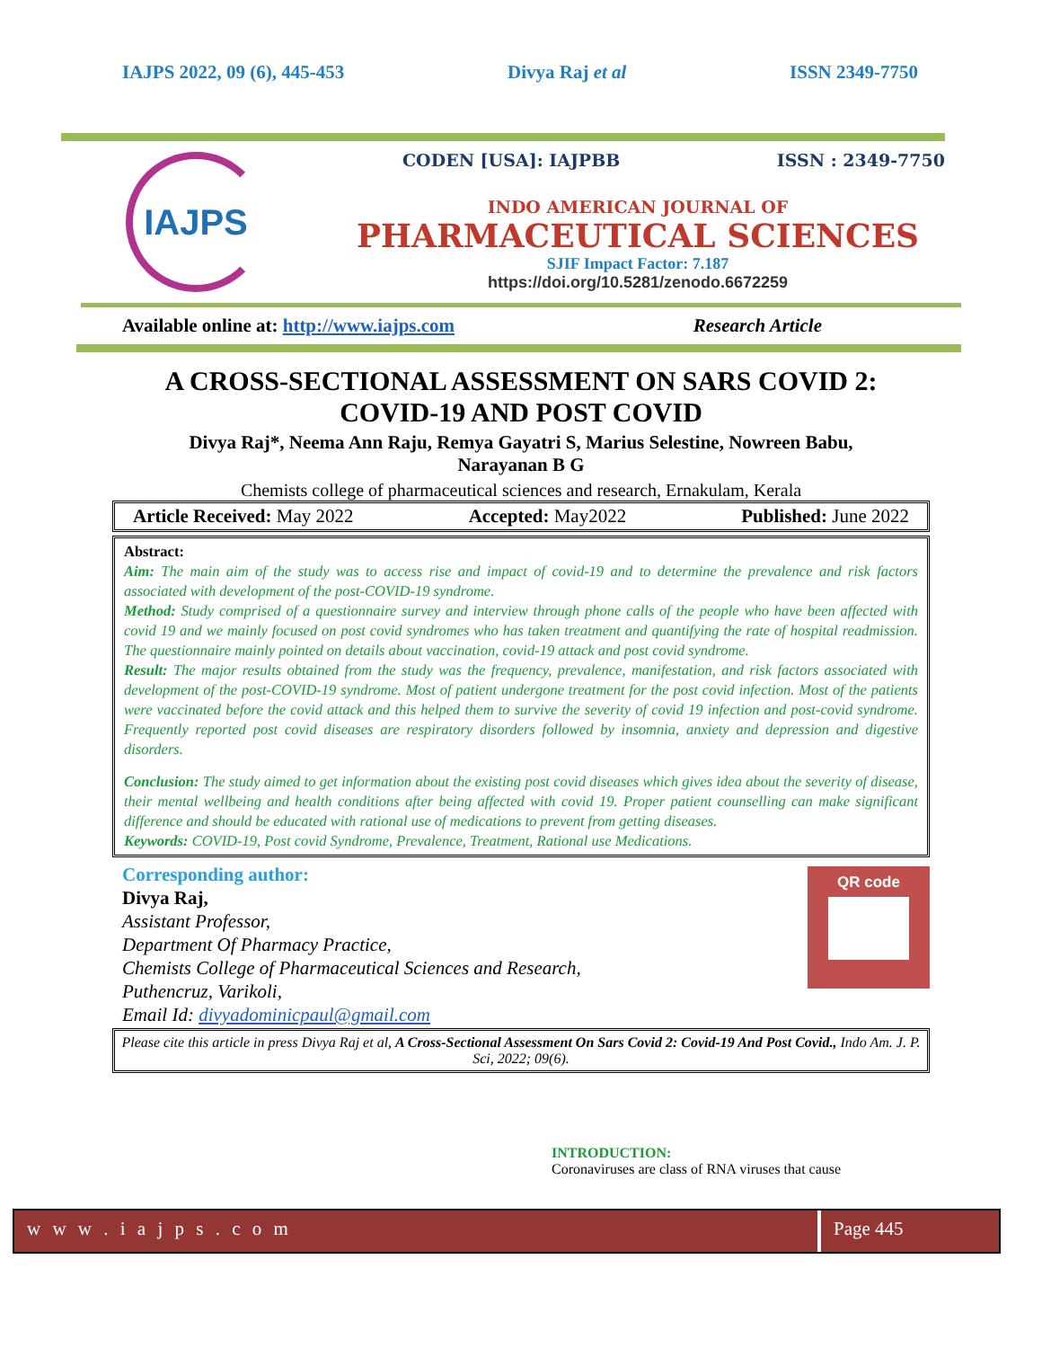IAJPS 2022, 09 (6), 445-453 Divya Raj et al ISSN 2349-7750
IAJPS
CODEN [USA]: IAJPBB ISSN : 2349-7750
INDO AMERICAN JOURNAL OF
PHARMACEUTICAL SCIENCES
SJIF Impact Factor: 7.187
https://doi.org/10.5281/zenodo.6672259
Available online at: http://www.iajps.com Research Article
A CROSS-SECTIONAL ASSESSMENT ON SARS COVID 2:
COVID-19 AND POST COVID
Divya Raj*, Neema Ann Raju, Remya Gayatri S, Marius Selestine, Nowreen Babu,
Narayanan B G
Chemists college of pharmaceutical sciences and research, Ernakulam, Kerala
Article Received: May 2022 Accepted: May2022 Published: June 2022
Abstract:
Aim: The main aim of the study was to access rise and impact of covid-19 and to determine the prevalence and risk factors associated with development of the post-COVID-19 syndrome.
Method: Study comprised of a questionnaire survey and interview through phone calls of the people who have been affected with covid 19 and we mainly focused on post covid syndromes who has taken treatment and quantifying the rate of hospital readmission. The questionnaire mainly pointed on details about vaccination, covid-19 attack and post covid syndrome.
Result: The major results obtained from the study was the frequency, prevalence, manifestation, and risk factors associated with development of the post-COVID-19 syndrome. Most of patient undergone treatment for the post covid infection. Most of the patients were vaccinated before the covid attack and this helped them to survive the severity of covid 19 infection and post-covid syndrome. Frequently reported post covid diseases are respiratory disorders followed by insomnia, anxiety and depression and digestive disorders.
Conclusion: The study aimed to get information about the existing post covid diseases which gives idea about the severity of disease, their mental wellbeing and health conditions after being affected with covid 19. Proper patient counselling can make significant difference and should be educated with rational use of medications to prevent from getting diseases.
Keywords: COVID-19, Post covid Syndrome, Prevalence, Treatment, Rational use Medications.
Corresponding author:
Divya Raj,
Assistant Professor,
Department Of Pharmacy Practice,
Chemists College of Pharmaceutical Sciences and Research,
Puthencruz, Varikoli,
Email Id: divyadominicpaul@gmail.com
QR code
Please cite this article in press Divya Raj et al, A Cross-Sectional Assessment On Sars Covid 2: Covid-19 And Post Covid., Indo Am. J. P. Sci, 2022; 09(6).
INTRODUCTION:
Coronaviruses are class of RNA viruses that cause
w w w . i a j p s . c o m Page 445